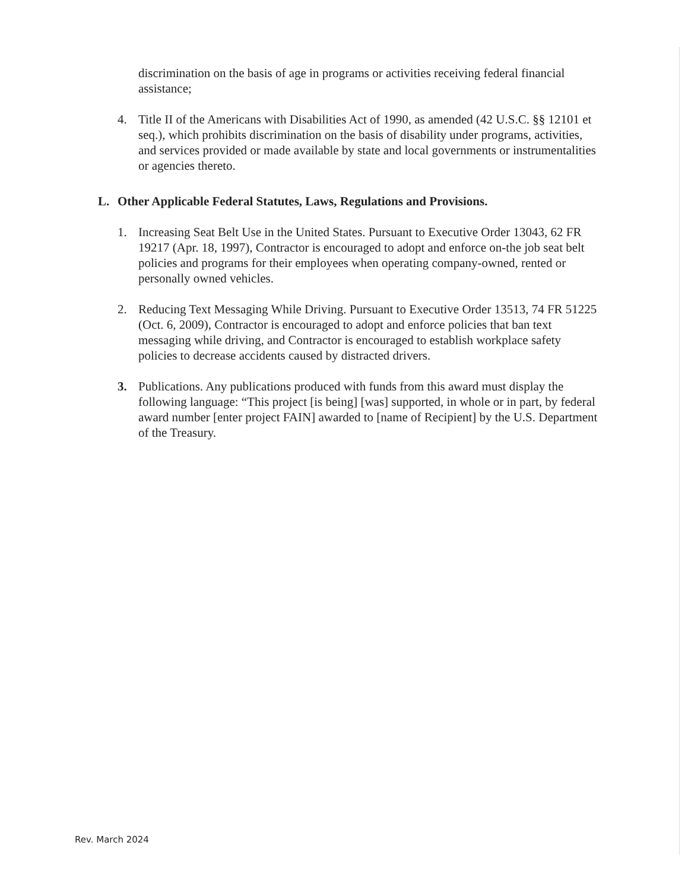discrimination on the basis of age in programs or activities receiving federal financial assistance;
4. Title II of the Americans with Disabilities Act of 1990, as amended (42 U.S.C. §§ 12101 et seq.), which prohibits discrimination on the basis of disability under programs, activities, and services provided or made available by state and local governments or instrumentalities or agencies thereto.
L. Other Applicable Federal Statutes, Laws, Regulations and Provisions.
1. Increasing Seat Belt Use in the United States. Pursuant to Executive Order 13043, 62 FR 19217 (Apr. 18, 1997), Contractor is encouraged to adopt and enforce on-the job seat belt policies and programs for their employees when operating company-owned, rented or personally owned vehicles.
2. Reducing Text Messaging While Driving. Pursuant to Executive Order 13513, 74 FR 51225 (Oct. 6, 2009), Contractor is encouraged to adopt and enforce policies that ban text messaging while driving, and Contractor is encouraged to establish workplace safety policies to decrease accidents caused by distracted drivers.
3. Publications. Any publications produced with funds from this award must display the following language: “This project [is being] [was] supported, in whole or in part, by federal award number [enter project FAIN] awarded to [name of Recipient] by the U.S. Department of the Treasury.
Rev. March 2024